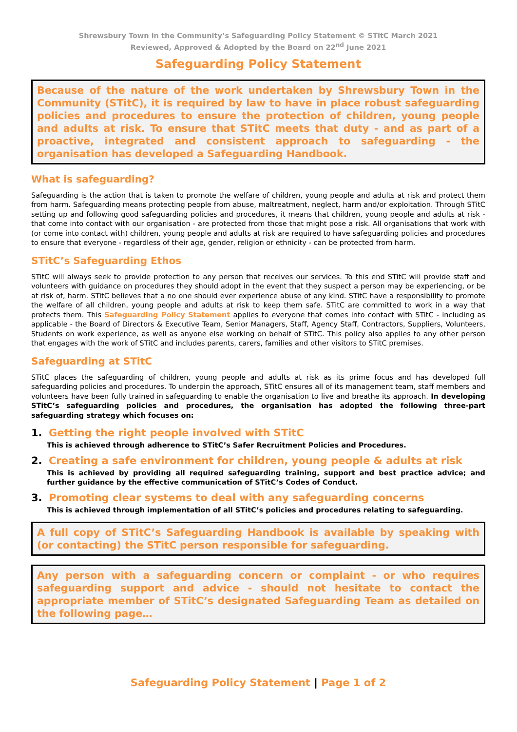Shrewsbury Town in the Community’s Safeguarding Policy Statement © STitC March 2021
Reviewed, Approved & Adopted by the Board on 22<sup>nd</sup> June 2021
Safeguarding Policy Statement
Because of the nature of the work undertaken by Shrewsbury Town in the Community (STitC), it is required by law to have in place robust safeguarding policies and procedures to ensure the protection of children, young people and adults at risk. To ensure that STitC meets that duty - and as part of a proactive, integrated and consistent approach to safeguarding - the organisation has developed a Safeguarding Handbook.
What is safeguarding?
Safeguarding is the action that is taken to promote the welfare of children, young people and adults at risk and protect them from harm. Safeguarding means protecting people from abuse, maltreatment, neglect, harm and/or exploitation. Through STitC setting up and following good safeguarding policies and procedures, it means that children, young people and adults at risk - that come into contact with our organisation - are protected from those that might pose a risk. All organisations that work with (or come into contact with) children, young people and adults at risk are required to have safeguarding policies and procedures to ensure that everyone - regardless of their age, gender, religion or ethnicity - can be protected from harm.
STitC’s Safeguarding Ethos
STitC will always seek to provide protection to any person that receives our services. To this end STitC will provide staff and volunteers with guidance on procedures they should adopt in the event that they suspect a person may be experiencing, or be at risk of, harm. STitC believes that a no one should ever experience abuse of any kind. STitC have a responsibility to promote the welfare of all children, young people and adults at risk to keep them safe. STitC are committed to work in a way that protects them. This Safeguarding Policy Statement applies to everyone that comes into contact with STitC - including as applicable - the Board of Directors & Executive Team, Senior Managers, Staff, Agency Staff, Contractors, Suppliers, Volunteers, Students on work experience, as well as anyone else working on behalf of STitC. This policy also applies to any other person that engages with the work of STitC and includes parents, carers, families and other visitors to STitC premises.
Safeguarding at STitC
STitC places the safeguarding of children, young people and adults at risk as its prime focus and has developed full safeguarding policies and procedures. To underpin the approach, STitC ensures all of its management team, staff members and volunteers have been fully trained in safeguarding to enable the organisation to live and breathe its approach. In developing STitC’s safeguarding policies and procedures, the organisation has adopted the following three-part safeguarding strategy which focuses on:
1. Getting the right people involved with STitC
This is achieved through adherence to STitC’s Safer Recruitment Policies and Procedures.
2. Creating a safe environment for children, young people & adults at risk
This is achieved by providing all required safeguarding training, support and best practice advice; and further guidance by the effective communication of STitC’s Codes of Conduct.
3. Promoting clear systems to deal with any safeguarding concerns
This is achieved through implementation of all STitC’s policies and procedures relating to safeguarding.
A full copy of STitC’s Safeguarding Handbook is available by speaking with (or contacting) the STitC person responsible for safeguarding.
Any person with a safeguarding concern or complaint - or who requires safeguarding support and advice - should not hesitate to contact the appropriate member of STitC’s designated Safeguarding Team as detailed on the following page…
Safeguarding Policy Statement | Page 1 of 2